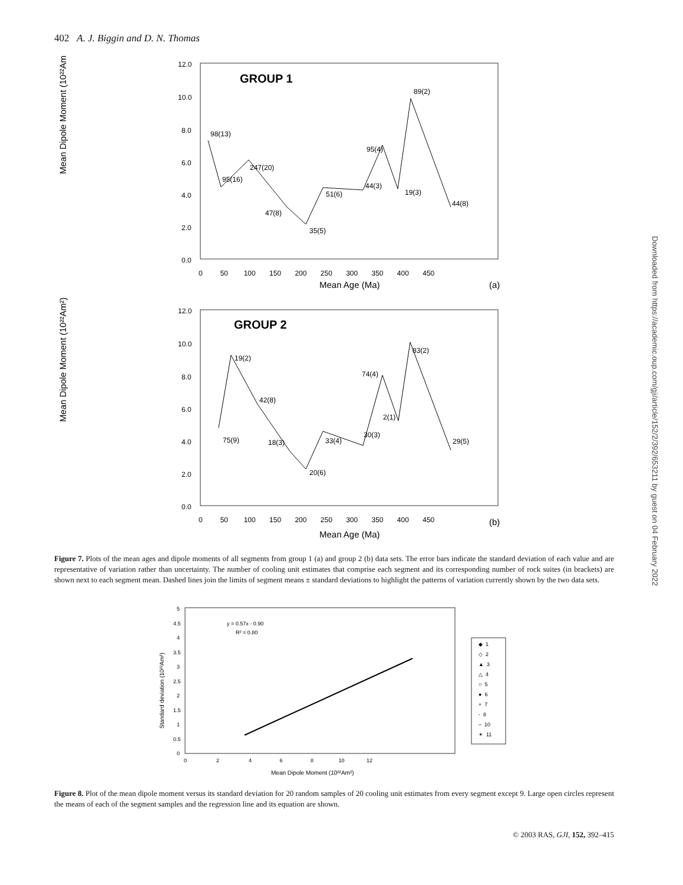402 A. J. Biggin and D. N. Thomas
Downloaded from https://academic.oup.com/gji/article/152/2/392/653211 by guest on 04 February 2022
GROUP 1
Mean Dipole Moment (10²²Am²)
12.0
10.0
8.0
6.0
4.0
2.0
0.0
0 50 100 150 200 250 300 350 400 450
Mean Age (Ma)
(a)
98(13)
95(16)
247(20)
47(8)
35(5)
51(6)
44(3)
95(4)
19(3)
89(2)
44(8)
GROUP 2
Mean Dipole Moment (10²²Am²)
12.0
10.0
8.0
6.0
4.0
2.0
0.0
0 50 100 150 200 250 300 350 400 450
Mean Age (Ma)
(b)
75(9)
19(2)
42(8)
18(3)
20(6)
33(4)
30(3)
74(4)
2(1)
83(2)
29(5)
Figure 7. Plots of the mean ages and dipole moments of all segments from group 1 (a) and group 2 (b) data sets. The error bars indicate the standard deviation of each value and are representative of variation rather than uncertainty. The number of cooling unit estimates that comprise each segment and its corresponding number of rock suites (in brackets) are shown next to each segment mean. Dashed lines join the limits of segment means ± standard deviations to highlight the patterns of variation currently shown by the two data sets.
Standard deviation (10²²Am²)
5
4.5
4
3.5
3
2.5
2
1.5
1
0.5
0
0 2 4 6 8 10 12
Mean Dipole Moment (10²²Am²)
y = 0.57x - 0.90
R² = 0.80
◆ 1
◇ 2
▲ 3
△ 4
○ 5
● 6
+ 7
- 8
– 10
✶ 11
Figure 8. Plot of the mean dipole moment versus its standard deviation for 20 random samples of 20 cooling unit estimates from every segment except 9. Large open circles represent the means of each of the segment samples and the regression line and its equation are shown.
© 2003 RAS, GJI, 152, 392–415